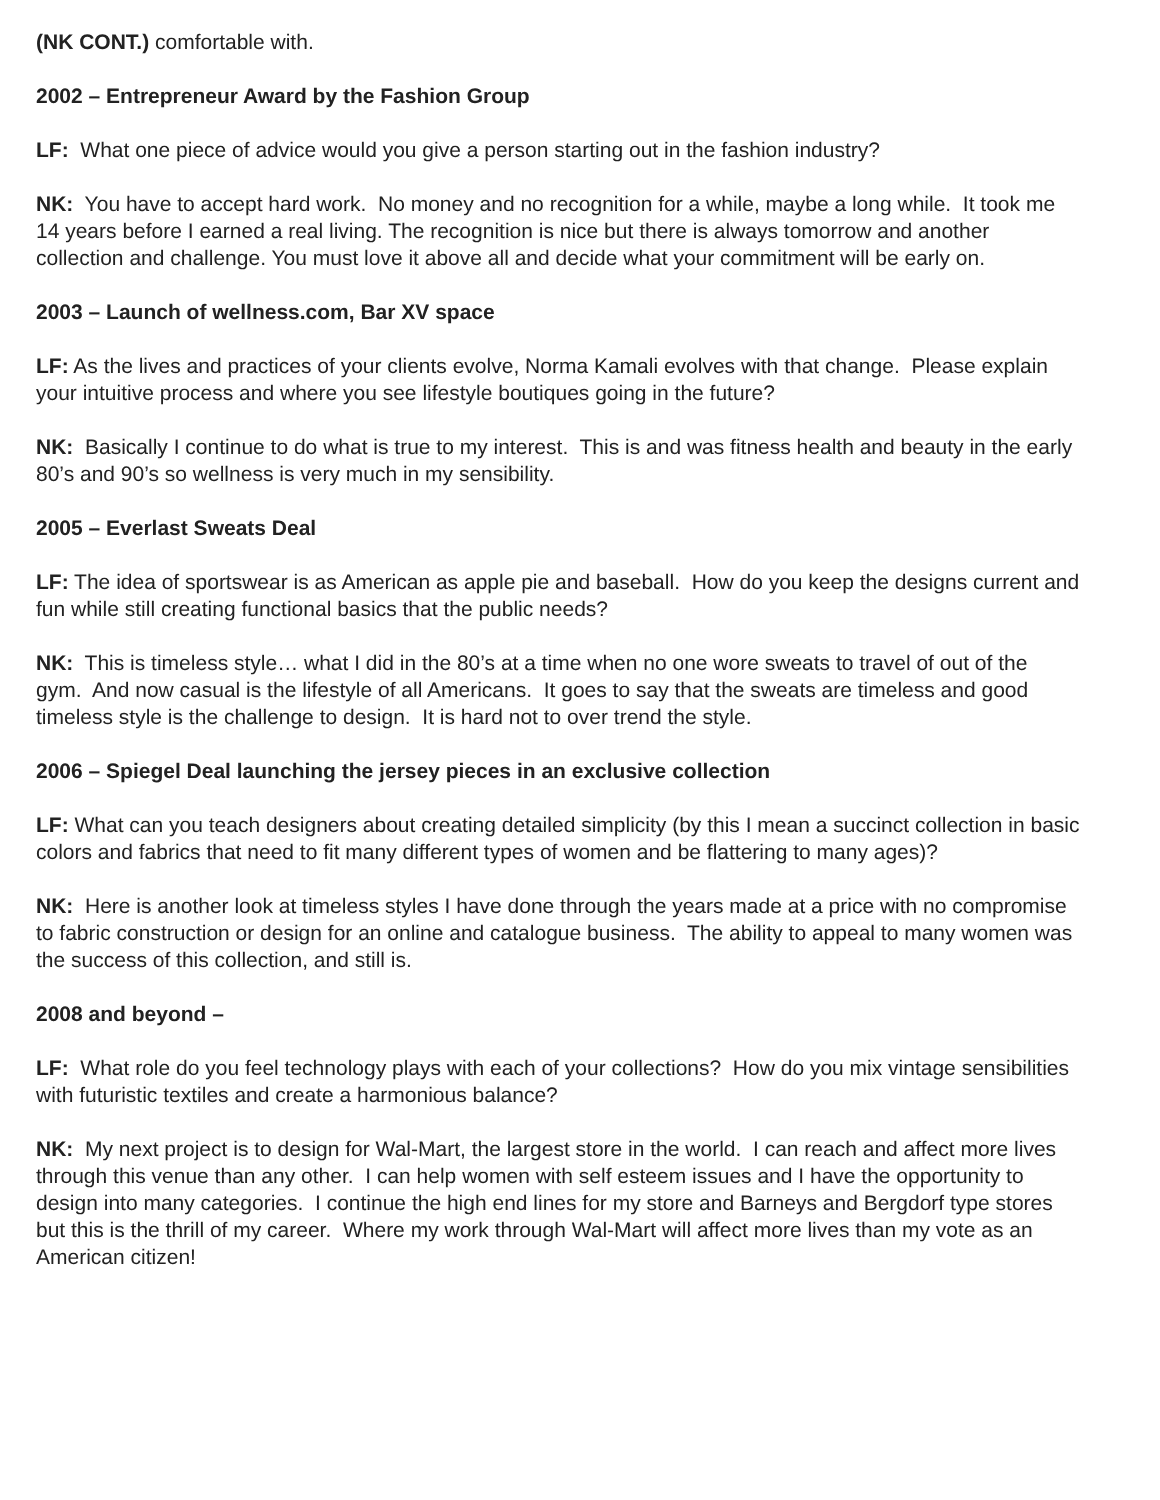(NK CONT.) comfortable with.
2002 – Entrepreneur Award by the Fashion Group
LF: What one piece of advice would you give a person starting out in the fashion industry?
NK: You have to accept hard work. No money and no recognition for a while, maybe a long while. It took me 14 years before I earned a real living. The recognition is nice but there is always tomorrow and another collection and challenge. You must love it above all and decide what your commitment will be early on.
2003 – Launch of wellness.com, Bar XV space
LF: As the lives and practices of your clients evolve, Norma Kamali evolves with that change. Please explain your intuitive process and where you see lifestyle boutiques going in the future?
NK: Basically I continue to do what is true to my interest. This is and was fitness health and beauty in the early 80’s and 90’s so wellness is very much in my sensibility.
2005 – Everlast Sweats Deal
LF: The idea of sportswear is as American as apple pie and baseball. How do you keep the designs current and fun while still creating functional basics that the public needs?
NK: This is timeless style… what I did in the 80’s at a time when no one wore sweats to travel of out of the gym. And now casual is the lifestyle of all Americans. It goes to say that the sweats are timeless and good timeless style is the challenge to design. It is hard not to over trend the style.
2006 – Spiegel Deal launching the jersey pieces in an exclusive collection
LF: What can you teach designers about creating detailed simplicity (by this I mean a succinct collection in basic colors and fabrics that need to fit many different types of women and be flattering to many ages)?
NK: Here is another look at timeless styles I have done through the years made at a price with no compromise to fabric construction or design for an online and catalogue business. The ability to appeal to many women was the success of this collection, and still is.
2008 and beyond –
LF: What role do you feel technology plays with each of your collections? How do you mix vintage sensibilities with futuristic textiles and create a harmonious balance?
NK: My next project is to design for Wal-Mart, the largest store in the world. I can reach and affect more lives through this venue than any other. I can help women with self esteem issues and I have the opportunity to design into many categories. I continue the high end lines for my store and Barneys and Bergdorf type stores but this is the thrill of my career. Where my work through Wal-Mart will affect more lives than my vote as an American citizen!